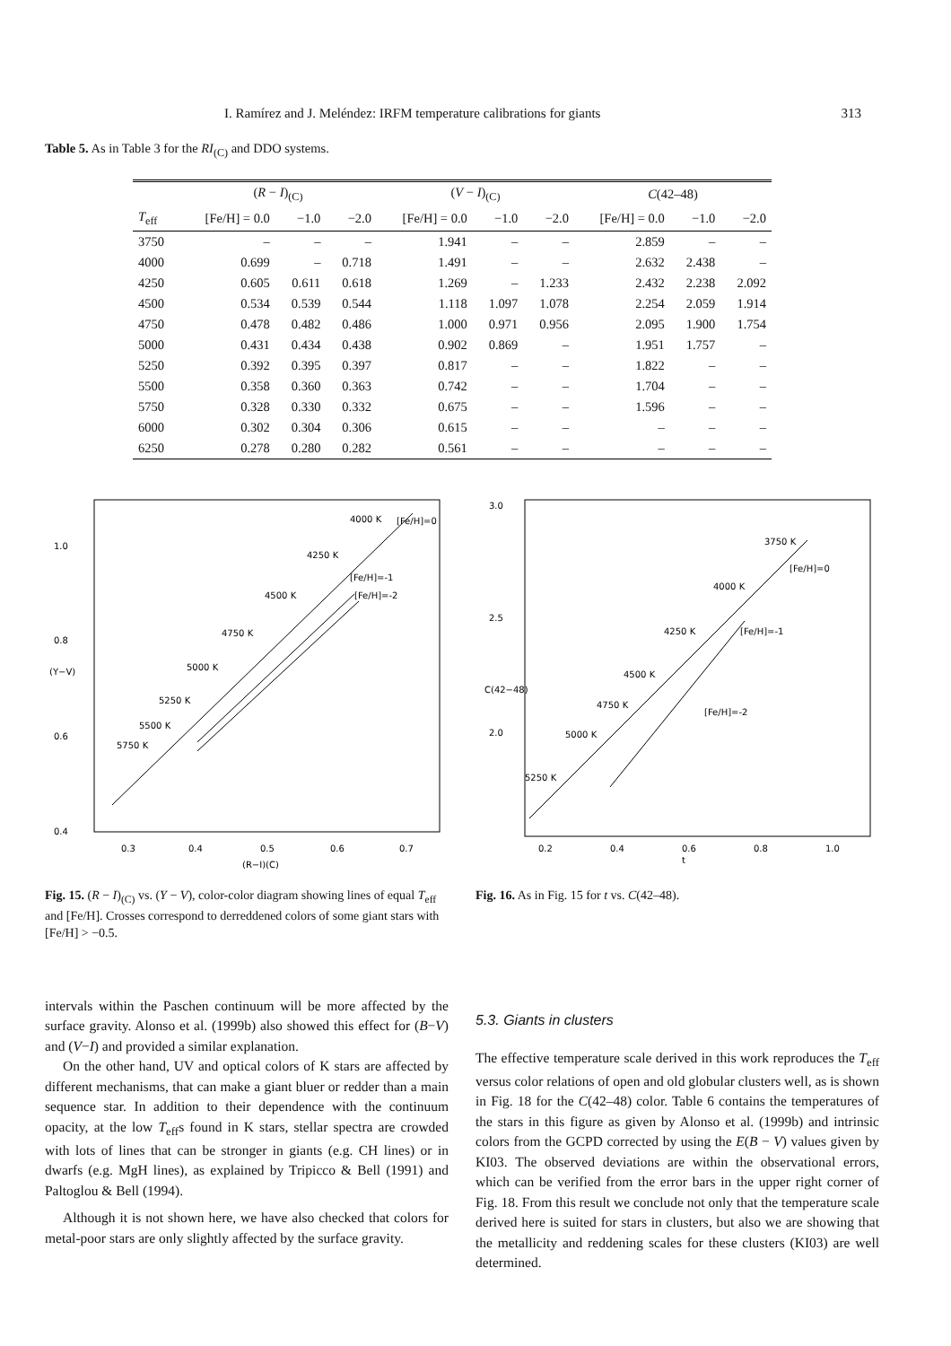I. Ramírez and J. Meléndez: IRFM temperature calibrations for giants 313
Table 5. As in Table 3 for the RI<sub>(C)</sub> and DDO systems.
| | ( R − I )<sub>(C)</sub> | | | ( V − I )<sub>(C)</sub> | | | C (42–48) | | |
| --- | --- | --- | --- | --- | --- | --- | --- | --- | --- |
| T<sub>eff</sub> | [Fe/H] = 0.0 | −1.0 | −2.0 | [Fe/H] = 0.0 | −1.0 | −2.0 | [Fe/H] = 0.0 | −1.0 | −2.0 |
| 3750 | – | – | – | 1.941 | – | – | 2.859 | – | – |
| 4000 | 0.699 | – | 0.718 | 1.491 | – | – | 2.632 | 2.438 | – |
| 4250 | 0.605 | 0.611 | 0.618 | 1.269 | – | 1.233 | 2.432 | 2.238 | 2.092 |
| 4500 | 0.534 | 0.539 | 0.544 | 1.118 | 1.097 | 1.078 | 2.254 | 2.059 | 1.914 |
| 4750 | 0.478 | 0.482 | 0.486 | 1.000 | 0.971 | 0.956 | 2.095 | 1.900 | 1.754 |
| 5000 | 0.431 | 0.434 | 0.438 | 0.902 | 0.869 | – | 1.951 | 1.757 | – |
| 5250 | 0.392 | 0.395 | 0.397 | 0.817 | – | – | 1.822 | – | – |
| 5500 | 0.358 | 0.360 | 0.363 | 0.742 | – | – | 1.704 | – | – |
| 5750 | 0.328 | 0.330 | 0.332 | 0.675 | – | – | 1.596 | – | – |
| 6000 | 0.302 | 0.304 | 0.306 | 0.615 | – | – | – | – | – |
| 6250 | 0.278 | 0.280 | 0.282 | 0.561 | – | – | – | – | – |
1.0
0.8
0.6
0.4
0.3
0.4
0.5
0.6
0.7
(R−I)(C)
(Y−V)
4000 K
[Fe/H]=0
4250 K
[Fe/H]=-1
[Fe/H]=-2
4500 K
4750 K
5000 K
5250 K
5500 K
5750 K
Fig. 15. (R − I)<sub>(C)</sub> vs. (Y − V), color-color diagram showing lines of equal T<sub>eff</sub> and [Fe/H]. Crosses correspond to derreddened colors of some giant stars with [Fe/H] > −0.5.
3.0
2.5
2.0
0.2
0.4
0.6
0.8
1.0
t
C(42−48)
3750 K
[Fe/H]=0
4000 K
[Fe/H]=-1
4250 K
4500 K
4750 K
5000 K
[Fe/H]=-2
5250 K
Fig. 16. As in Fig. 15 for t vs. C(42–48).
intervals within the Paschen continuum will be more affected by the surface gravity. Alonso et al. (1999b) also showed this effect for (B−V) and (V−I) and provided a similar explanation.
On the other hand, UV and optical colors of K stars are affected by different mechanisms, that can make a giant bluer or redder than a main sequence star. In addition to their dependence with the continuum opacity, at the low T<sub>eff</sub>s found in K stars, stellar spectra are crowded with lots of lines that can be stronger in giants (e.g. CH lines) or in dwarfs (e.g. MgH lines), as explained by Tripicco & Bell (1991) and Paltoglou & Bell (1994).
Although it is not shown here, we have also checked that colors for metal-poor stars are only slightly affected by the surface gravity.
5.3. Giants in clusters
The effective temperature scale derived in this work reproduces the T<sub>eff</sub> versus color relations of open and old globular clusters well, as is shown in Fig. 18 for the C(42–48) color. Table 6 contains the temperatures of the stars in this figure as given by Alonso et al. (1999b) and intrinsic colors from the GCPD corrected by using the E(B − V) values given by KI03. The observed deviations are within the observational errors, which can be verified from the error bars in the upper right corner of Fig. 18. From this result we conclude not only that the temperature scale derived here is suited for stars in clusters, but also we are showing that the metallicity and reddening scales for these clusters (KI03) are well determined.